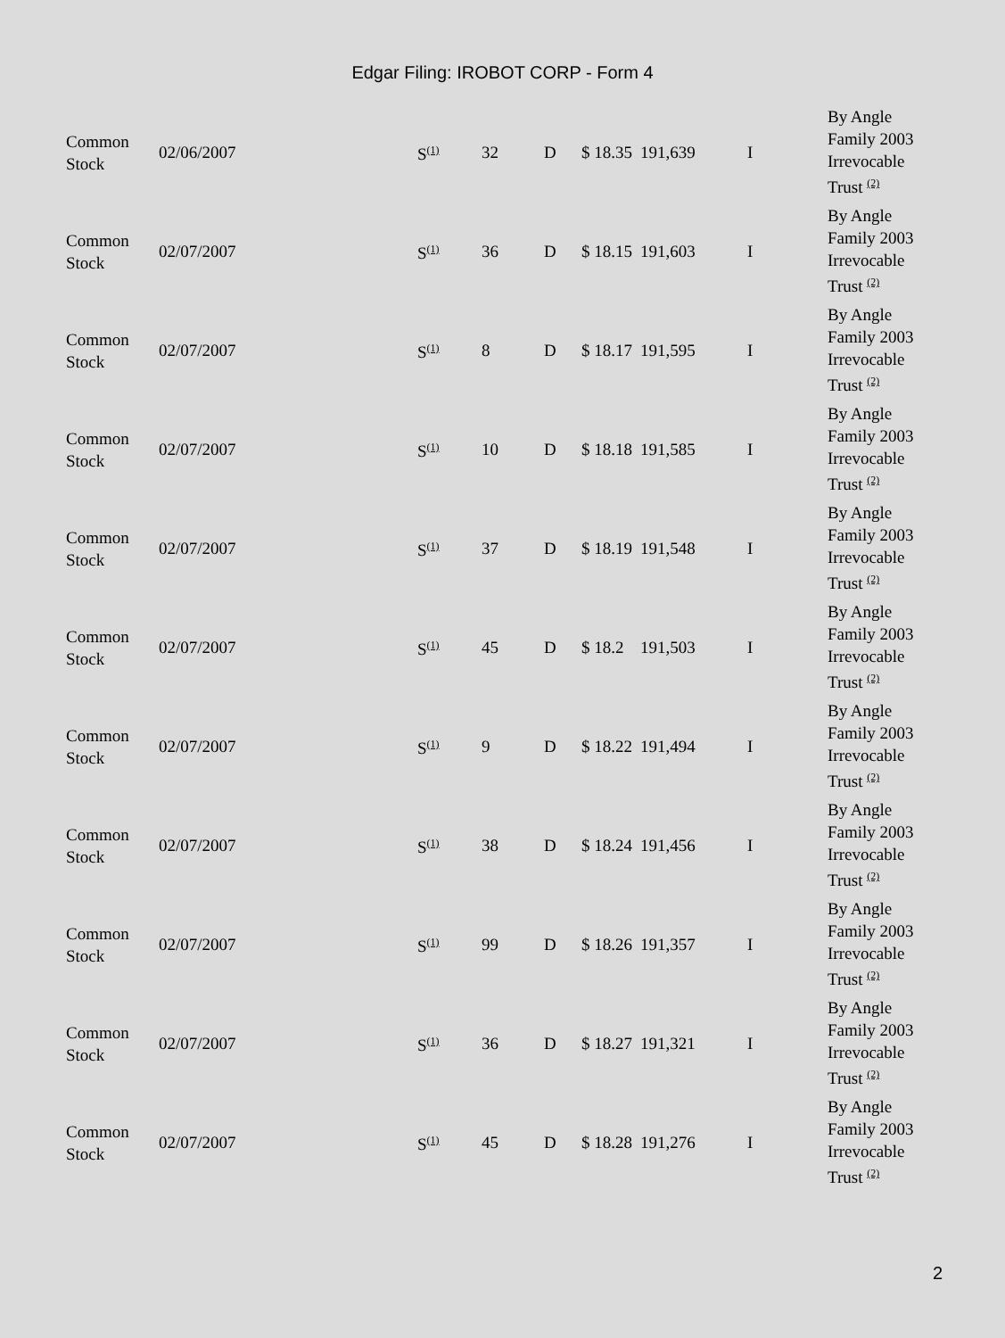Edgar Filing: IROBOT CORP - Form 4
| Common Stock | 02/06/2007 | S<sup>(1)</sup> | 32 | D | $ 18.35 | 191,639 | I | By Angle Family 2003 Irrevocable Trust <sup>(2)</sup> |
| Common Stock | 02/07/2007 | S<sup>(1)</sup> | 36 | D | $ 18.15 | 191,603 | I | By Angle Family 2003 Irrevocable Trust <sup>(2)</sup> |
| Common Stock | 02/07/2007 | S<sup>(1)</sup> | 8 | D | $ 18.17 | 191,595 | I | By Angle Family 2003 Irrevocable Trust <sup>(2)</sup> |
| Common Stock | 02/07/2007 | S<sup>(1)</sup> | 10 | D | $ 18.18 | 191,585 | I | By Angle Family 2003 Irrevocable Trust <sup>(2)</sup> |
| Common Stock | 02/07/2007 | S<sup>(1)</sup> | 37 | D | $ 18.19 | 191,548 | I | By Angle Family 2003 Irrevocable Trust <sup>(2)</sup> |
| Common Stock | 02/07/2007 | S<sup>(1)</sup> | 45 | D | $ 18.2 | 191,503 | I | By Angle Family 2003 Irrevocable Trust <sup>(2)</sup> |
| Common Stock | 02/07/2007 | S<sup>(1)</sup> | 9 | D | $ 18.22 | 191,494 | I | By Angle Family 2003 Irrevocable Trust <sup>(2)</sup> |
| Common Stock | 02/07/2007 | S<sup>(1)</sup> | 38 | D | $ 18.24 | 191,456 | I | By Angle Family 2003 Irrevocable Trust <sup>(2)</sup> |
| Common Stock | 02/07/2007 | S<sup>(1)</sup> | 99 | D | $ 18.26 | 191,357 | I | By Angle Family 2003 Irrevocable Trust <sup>(2)</sup> |
| Common Stock | 02/07/2007 | S<sup>(1)</sup> | 36 | D | $ 18.27 | 191,321 | I | By Angle Family 2003 Irrevocable Trust <sup>(2)</sup> |
| Common Stock | 02/07/2007 | S<sup>(1)</sup> | 45 | D | $ 18.28 | 191,276 | I | By Angle Family 2003 Irrevocable Trust <sup>(2)</sup> |
2